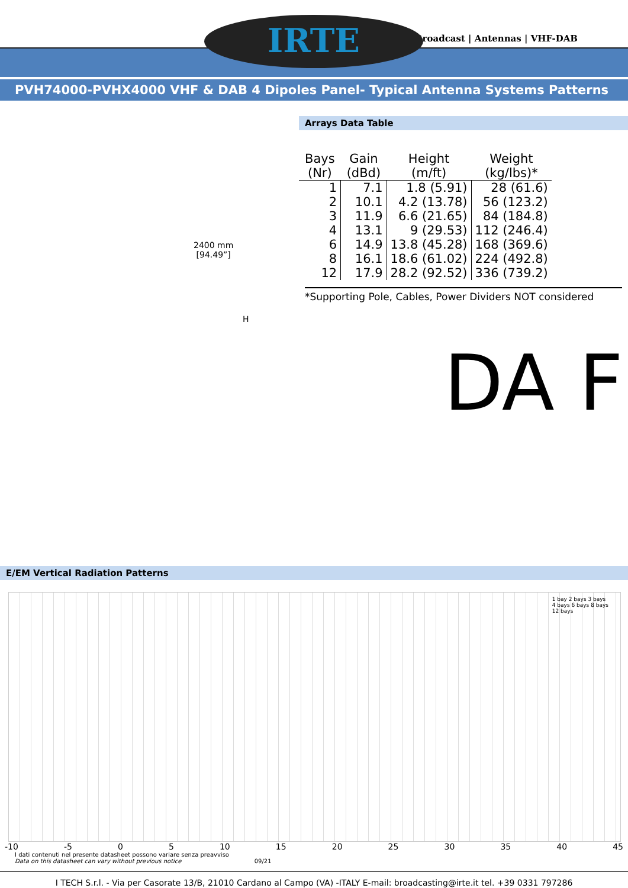IRTE
Broadcast | Antennas | VHF-DAB
PVH74000-PVHX4000 VHF & DAB 4 Dipoles Panel- Typical Antenna Systems Patterns
2400 mm
[94.49”]
H
Arrays Data Table
| Bays (Nr) | Gain (dBd) | Height (m/ft) | Weight (kg/lbs)* |
| --- | --- | --- | --- |
| 1 | 7.1 | 1.8 (5.91) | 28 (61.6) |
| 2 | 10.1 | 4.2 (13.78) | 56 (123.2) |
| 3 | 11.9 | 6.6 (21.65) | 84 (184.8) |
| 4 | 13.1 | 9 (29.53) | 112 (246.4) |
| 6 | 14.9 | 13.8 (45.28) | 168 (369.6) |
| 8 | 16.1 | 18.6 (61.02) | 224 (492.8) |
| 12 | 17.9 | 28.2 (92.52) | 336 (739.2) |
*Supporting Pole, Cables, Power Dividers NOT considered
DA F
E/EM Vertical Radiation Patterns
1 bay 2 bays 3 bays
4 bays 6 bays 8 bays
12 bays
-10 -5 0 5 10 15 20 25 30 35 40 45
I dati contenuti nel presente datasheet possono variare senza preavviso
Data on this datasheet can vary without previous notice 09/21
I TECH S.r.l. - Via per Casorate 13/B, 21010 Cardano al Campo (VA) -ITALY E-mail: broadcasting@irte.it tel. +39 0331 797286